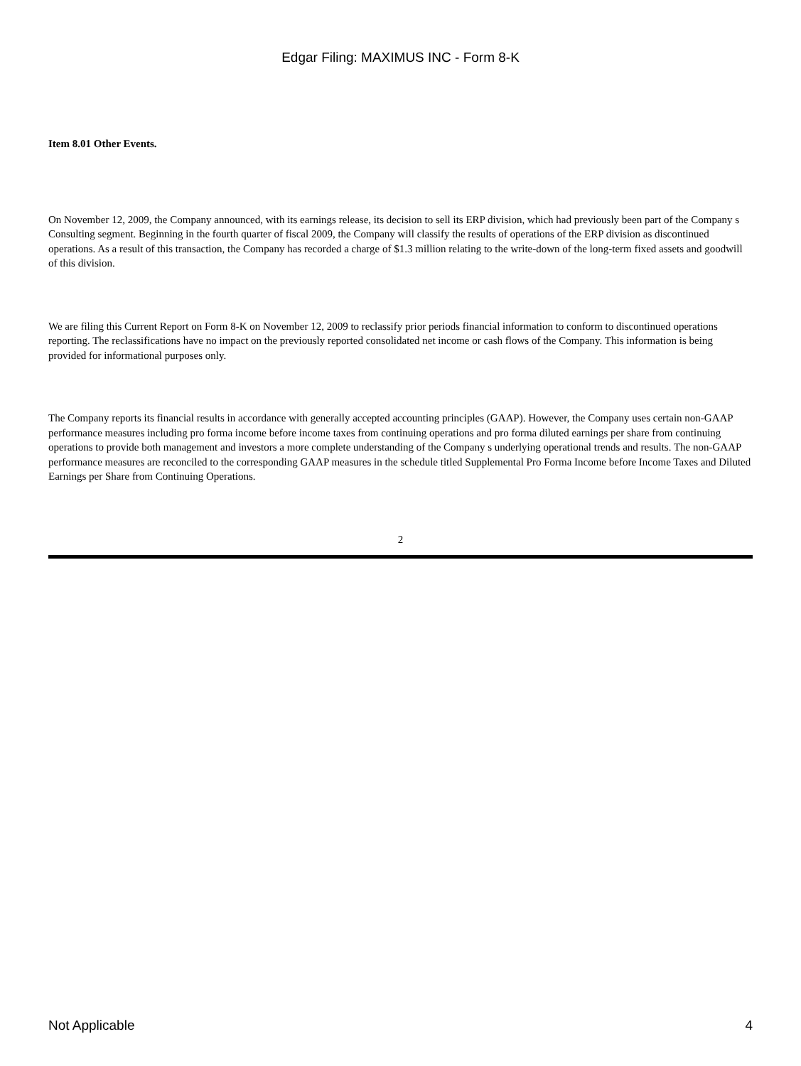Edgar Filing: MAXIMUS INC - Form 8-K
Item 8.01 Other Events.
On November 12, 2009, the Company announced, with its earnings release, its decision to sell its ERP division, which had previously been part of the Company s Consulting segment. Beginning in the fourth quarter of fiscal 2009, the Company will classify the results of operations of the ERP division as discontinued operations. As a result of this transaction, the Company has recorded a charge of $1.3 million relating to the write-down of the long-term fixed assets and goodwill of this division.
We are filing this Current Report on Form 8-K on November 12, 2009 to reclassify prior periods financial information to conform to discontinued operations reporting. The reclassifications have no impact on the previously reported consolidated net income or cash flows of the Company. This information is being provided for informational purposes only.
The Company reports its financial results in accordance with generally accepted accounting principles (GAAP). However, the Company uses certain non-GAAP performance measures including pro forma income before income taxes from continuing operations and pro forma diluted earnings per share from continuing operations to provide both management and investors a more complete understanding of the Company s underlying operational trends and results. The non-GAAP performance measures are reconciled to the corresponding GAAP measures in the schedule titled Supplemental Pro Forma Income before Income Taxes and Diluted Earnings per Share from Continuing Operations.
2
Not Applicable 4